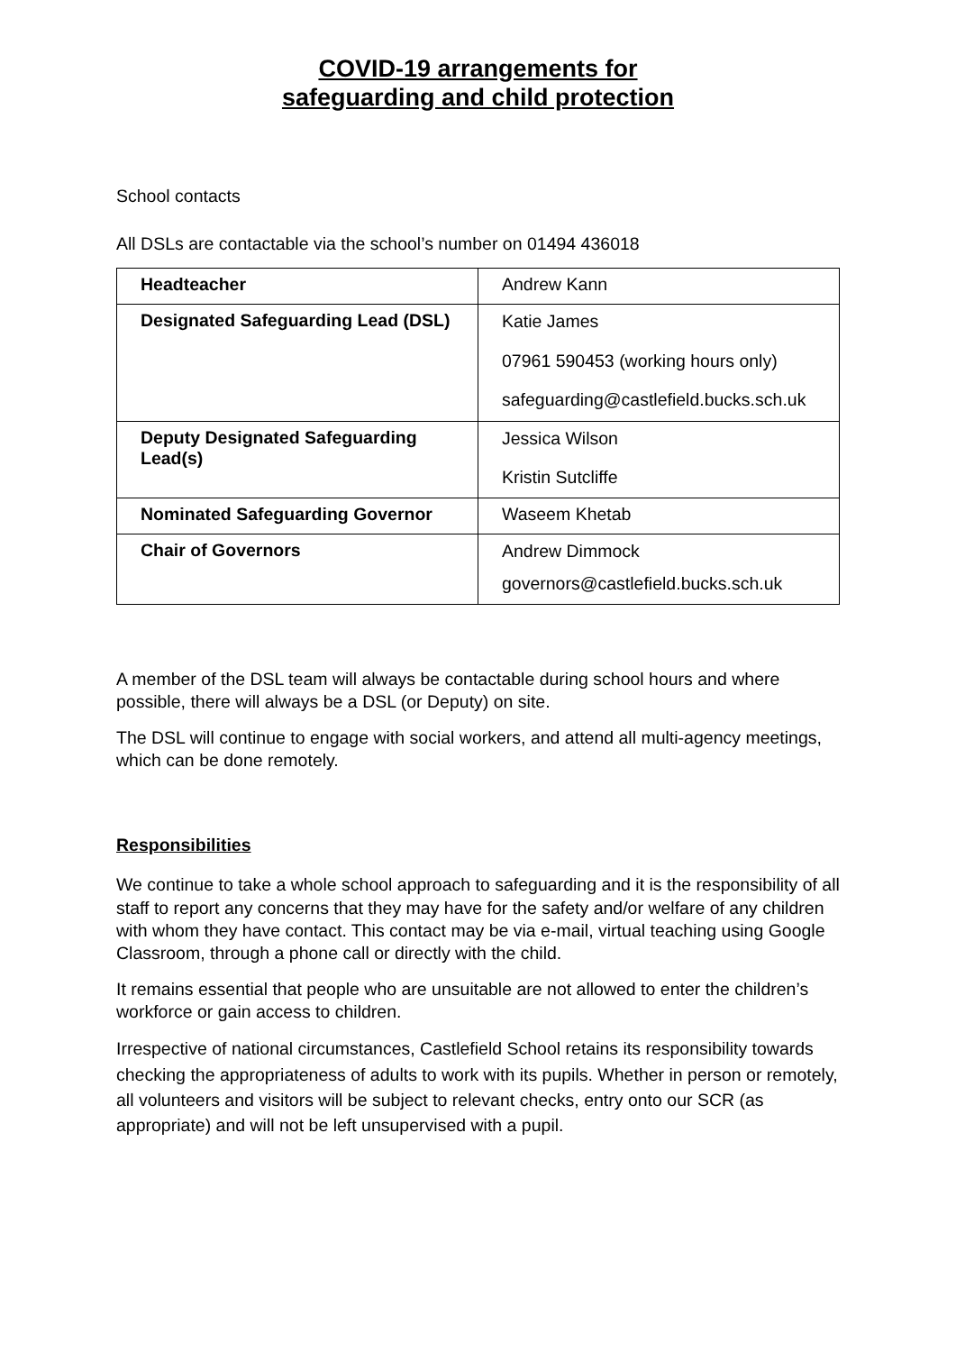COVID-19 arrangements for
safeguarding and child protection
School contacts
All DSLs are contactable via the school’s number on 01494 436018
| Headteacher | Andrew Kann |
| Designated Safeguarding Lead (DSL) | Katie James 07961 590453 (working hours only) safeguarding@castlefield.bucks.sch.uk |
| Deputy Designated Safeguarding Lead(s) | Jessica Wilson Kristin Sutcliffe |
| Nominated Safeguarding Governor | Waseem Khetab |
| Chair of Governors | Andrew Dimmock governors@castlefield.bucks.sch.uk |
A member of the DSL team will always be contactable during school hours and where possible, there will always be a DSL (or Deputy) on site.
The DSL will continue to engage with social workers, and attend all multi-agency meetings, which can be done remotely.
Responsibilities
We continue to take a whole school approach to safeguarding and it is the responsibility of all staff to report any concerns that they may have for the safety and/or welfare of any children with whom they have contact. This contact may be via e-mail, virtual teaching using Google Classroom, through a phone call or directly with the child.
It remains essential that people who are unsuitable are not allowed to enter the children’s workforce or gain access to children.
Irrespective of national circumstances, Castlefield School retains its responsibility towards checking the appropriateness of adults to work with its pupils. Whether in person or remotely, all volunteers and visitors will be subject to relevant checks, entry onto our SCR (as appropriate) and will not be left unsupervised with a pupil.